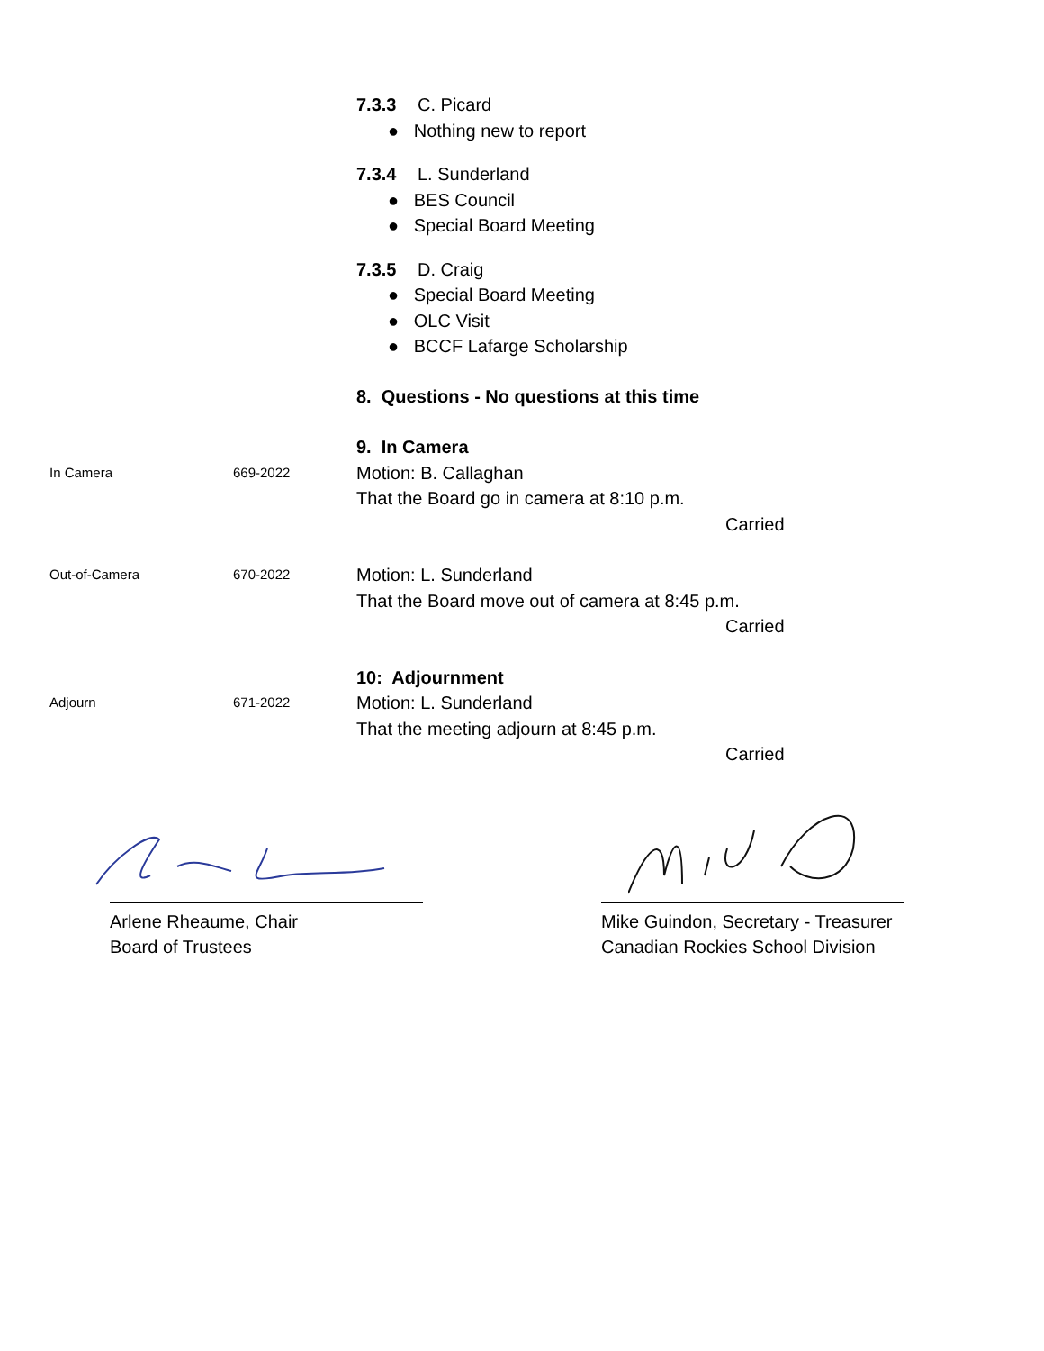7.3.3 C. Picard
● Nothing new to report
7.3.4 L. Sunderland
● BES Council
● Special Board Meeting
7.3.5 D. Craig
● Special Board Meeting
● OLC Visit
● BCCF Lafarge Scholarship
8. Questions - No questions at this time
9. In Camera
In Camera 669-2022
Motion: B. Callaghan
That the Board go in camera at 8:10 p.m.
Carried
Out-of-Camera 670-2022
Motion: L. Sunderland
That the Board move out of camera at 8:45 p.m.
Carried
10: Adjournment
Adjourn 671-2022
Motion: L. Sunderland
That the meeting adjourn at 8:45 p.m.
Carried
Arlene Rheaume, Chair
Board of Trustees
Mike Guindon, Secretary - Treasurer
Canadian Rockies School Division